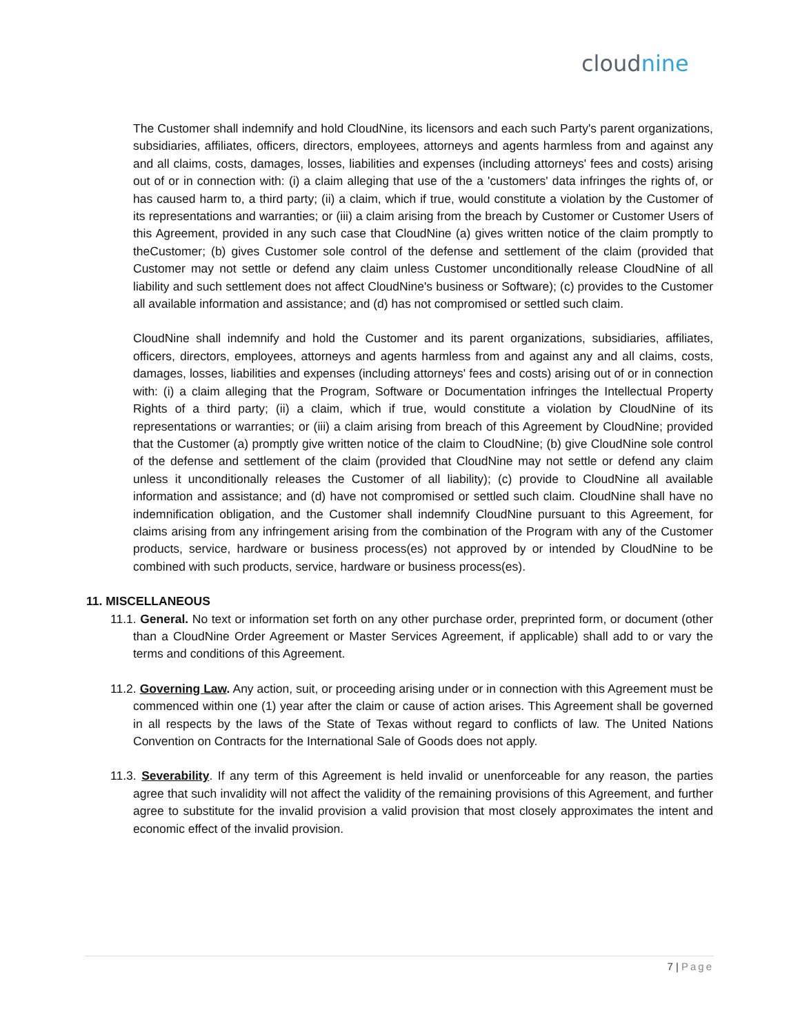cloudnine
The Customer shall indemnify and hold CloudNine, its licensors and each such Party's parent organizations, subsidiaries, affiliates, officers, directors, employees, attorneys and agents harmless from and against any and all claims, costs, damages, losses, liabilities and expenses (including attorneys' fees and costs) arising out of or in connection with: (i) a claim alleging that use of the a 'customers' data infringes the rights of, or has caused harm to, a third party; (ii) a claim, which if true, would constitute a violation by the Customer of its representations and warranties; or (iii) a claim arising from the breach by Customer or Customer Users of this Agreement, provided in any such case that CloudNine (a) gives written notice of the claim promptly to theCustomer; (b) gives Customer sole control of the defense and settlement of the claim (provided that Customer may not settle or defend any claim unless Customer unconditionally release CloudNine of all liability and such settlement does not affect CloudNine's business or Software); (c) provides to the Customer all available information and assistance; and (d) has not compromised or settled such claim.
CloudNine shall indemnify and hold the Customer and its parent organizations, subsidiaries, affiliates, officers, directors, employees, attorneys and agents harmless from and against any and all claims, costs, damages, losses, liabilities and expenses (including attorneys' fees and costs) arising out of or in connection with: (i) a claim alleging that the Program, Software or Documentation infringes the Intellectual Property Rights of a third party; (ii) a claim, which if true, would constitute a violation by CloudNine of its representations or warranties; or (iii) a claim arising from breach of this Agreement by CloudNine; provided that the Customer (a) promptly give written notice of the claim to CloudNine; (b) give CloudNine sole control of the defense and settlement of the claim (provided that CloudNine may not settle or defend any claim unless it unconditionally releases the Customer of all liability); (c) provide to CloudNine all available information and assistance; and (d) have not compromised or settled such claim. CloudNine shall have no indemnification obligation, and the Customer shall indemnify CloudNine pursuant to this Agreement, for claims arising from any infringement arising from the combination of the Program with any of the Customer products, service, hardware or business process(es) not approved by or intended by CloudNine to be combined with such products, service, hardware or business process(es).
11. MISCELLANEOUS
11.1. General. No text or information set forth on any other purchase order, preprinted form, or document (other than a CloudNine Order Agreement or Master Services Agreement, if applicable) shall add to or vary the terms and conditions of this Agreement.
11.2. Governing Law. Any action, suit, or proceeding arising under or in connection with this Agreement must be commenced within one (1) year after the claim or cause of action arises. This Agreement shall be governed in all respects by the laws of the State of Texas without regard to conflicts of law. The United Nations Convention on Contracts for the International Sale of Goods does not apply.
11.3. Severability. If any term of this Agreement is held invalid or unenforceable for any reason, the parties agree that such invalidity will not affect the validity of the remaining provisions of this Agreement, and further agree to substitute for the invalid provision a valid provision that most closely approximates the intent and economic effect of the invalid provision.
7 | Page